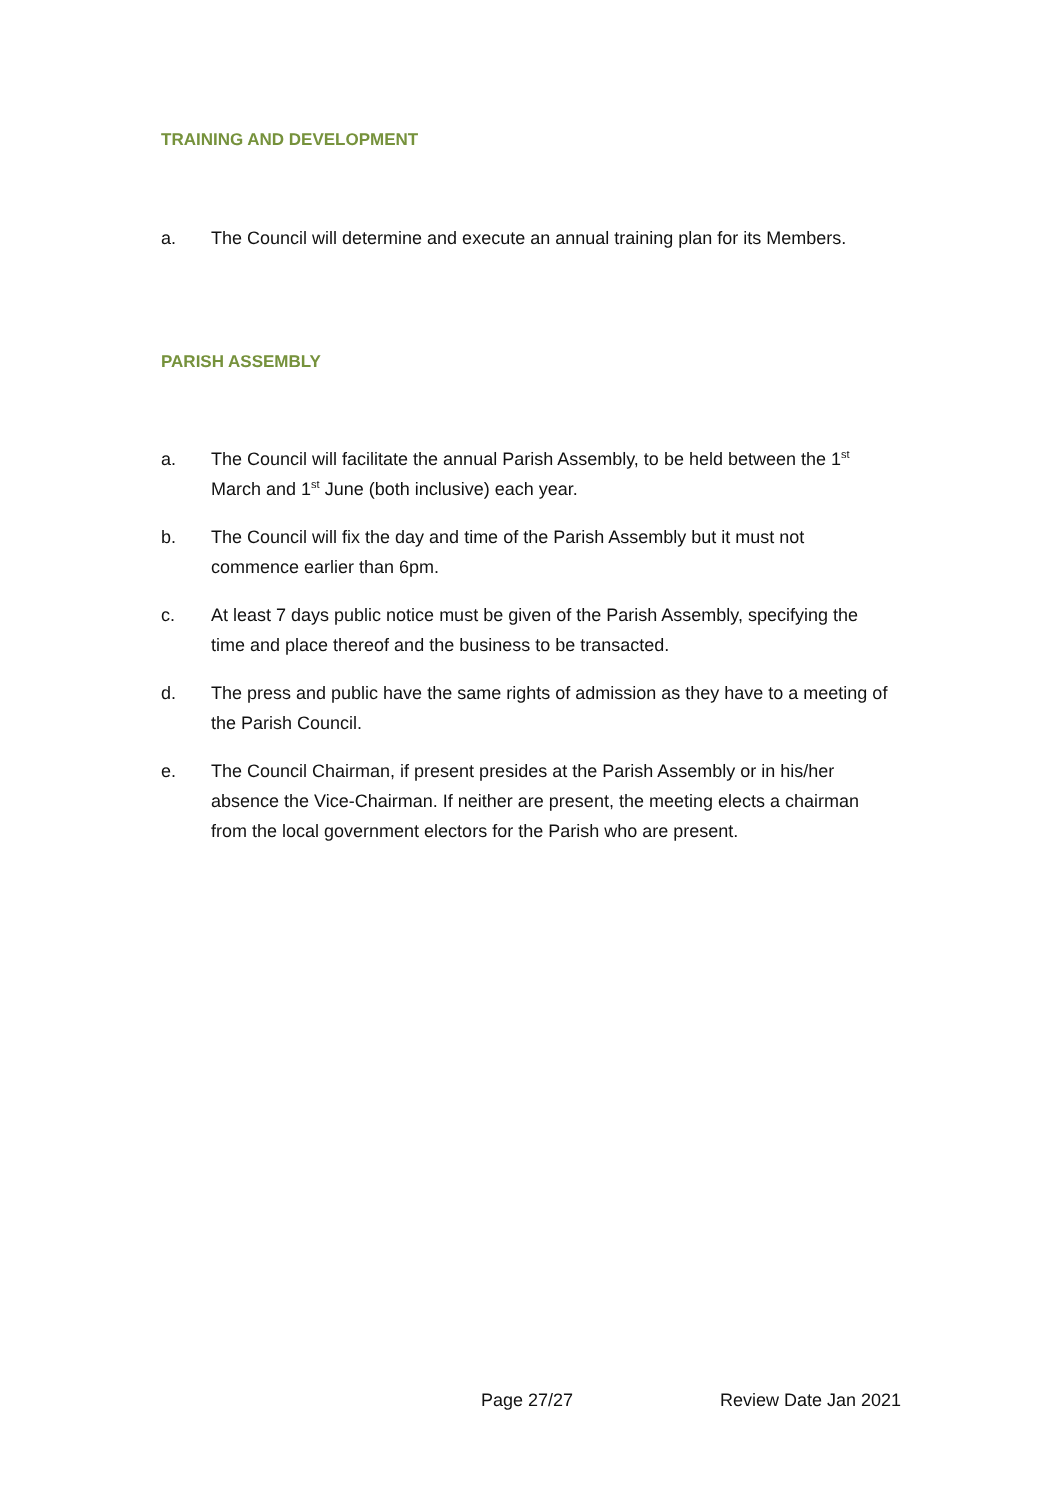TRAINING AND DEVELOPMENT
a. The Council will determine and execute an annual training plan for its Members.
PARISH ASSEMBLY
a. The Council will facilitate the annual Parish Assembly, to be held between the 1<sup>st</sup> March and 1<sup>st</sup> June (both inclusive) each year.
b. The Council will fix the day and time of the Parish Assembly but it must not commence earlier than 6pm.
c. At least 7 days public notice must be given of the Parish Assembly, specifying the time and place thereof and the business to be transacted.
d. The press and public have the same rights of admission as they have to a meeting of the Parish Council.
e. The Council Chairman, if present presides at the Parish Assembly or in his/her absence the Vice-Chairman. If neither are present, the meeting elects a chairman from the local government electors for the Parish who are present.
Page 27/27 Review Date Jan 2021